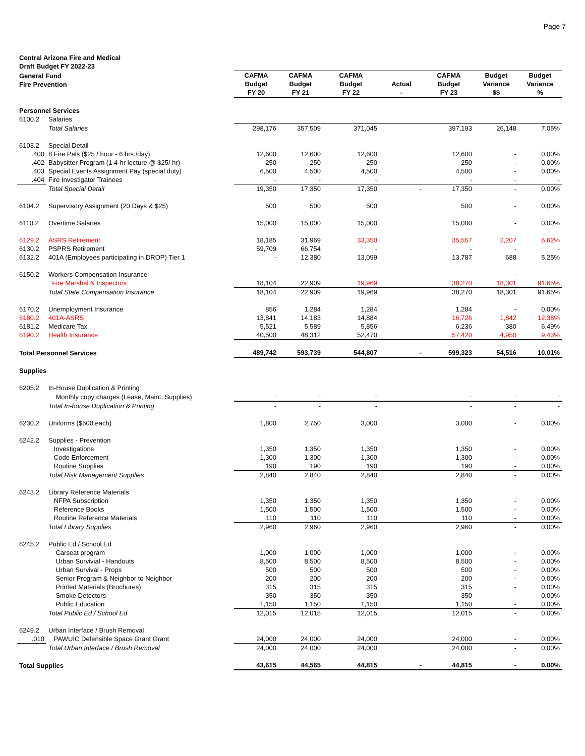Page 7
Central Arizona Fire and Medical
Draft Budget FY 2022-23
| General Fund Fire Prevention | | CAFMA Budget FY 20 | CAFMA Budget FY 21 | CAFMA Budget FY 22 | Actual - | CAFMA Budget FY 23 | Budget Variance $$ | Budget Variance % |
| --- | --- | --- | --- | --- | --- | --- | --- | --- |
| Personnel Services | | | | | | | | |
| 6100.2 | Salaries | | | | | | | |
| | Total Salaries | 298,176 | 357,509 | 371,045 | | 397,193 | 26,148 | 7.05% |
| 6103.2 | Special Detail | | | | | | | |
| .400 | 8 Fire Pals ($25 / hour - 6 hrs./day) | 12,600 | 12,600 | 12,600 | | 12,600 | - | 0.00% |
| .402 | Babysitter Program (1 4-hr lecture @ $25/ hr) | 250 | 250 | 250 | | 250 | - | 0.00% |
| .403 | Special Events Assignment Pay (special duty) | 6,500 | 4,500 | 4,500 | | 4,500 | - | 0.00% |
| .404 | Fire Investigator Trainees | - | - | - | | - | - | - |
| | Total Special Detail | 19,350 | 17,350 | 17,350 | - | 17,350 | - | 0.00% |
| 6104.2 | Supervisory Assignment (20 Days & $25) | 500 | 500 | 500 | | 500 | - | 0.00% |
| 6110.2 | Overtime Salaries | 15,000 | 15,000 | 15,000 | | 15,000 | - | 0.00% |
| 6129.2 | ASRS Retirement | 18,185 | 31,969 | 33,350 | | 35,557 | 2,207 | 6.62% |
| 6130.2 | PSPRS Retirement | 59,709 | 66,754 | - | | - | - | - |
| 6132.2 | 401A (Employees participating in DROP) Tier 1 | - | 12,380 | 13,099 | | 13,787 | 688 | 5.25% |
| 6150.2 | Workers Compensation Insurance | | | | | | - | |
| | Fire Marshal & Inspectors | 18,104 | 22,909 | 19,969 | | 38,270 | 18,301 | 91.65% |
| | Total State Compensation Insurance | 18,104 | 22,909 | 19,969 | | 38,270 | 18,301 | 91.65% |
| 6170.2 | Unemployment Insurance | 856 | 1,284 | 1,284 | | 1,284 | - | 0.00% |
| 6180.2 | 401A-ASRS | 13,841 | 14,183 | 14,884 | | 16,726 | 1,842 | 12.38% |
| 6181.2 | Medicare Tax | 5,521 | 5,589 | 5,856 | | 6,236 | 380 | 6.49% |
| 6190.2 | Health Insurance | 40,500 | 48,312 | 52,470 | | 57,420 | 4,950 | 9.43% |
| Total Personnel Services | | 489,742 | 593,739 | 544,807 | - | 599,323 | 54,516 | 10.01% |
| Supplies | | | | | | | | |
| 6205.2 | In-House Duplication & Printing | | | | | | | |
| | Monthly copy charges (Lease, Maint, Supplies) | - | - | - | | - | - | - |
| | Total In-house Duplication & Printing | - | - | - | | - | - | - |
| 6230.2 | Uniforms ($500 each) | 1,800 | 2,750 | 3,000 | | 3,000 | - | 0.00% |
| 6242.2 | Supplies - Prevention | | | | | | | |
| | Investigations | 1,350 | 1,350 | 1,350 | | 1,350 | - | 0.00% |
| | Code Enforcement | 1,300 | 1,300 | 1,300 | | 1,300 | - | 0.00% |
| | Routine Supplies | 190 | 190 | 190 | | 190 | - | 0.00% |
| | Total Risk Management Supplies | 2,840 | 2,840 | 2,840 | | 2,840 | - | 0.00% |
| 6243.2 | Library Reference Materials | | | | | | | |
| | NFPA Subscription | 1,350 | 1,350 | 1,350 | | 1,350 | - | 0.00% |
| | Reference Books | 1,500 | 1,500 | 1,500 | | 1,500 | - | 0.00% |
| | Routine Reference Materials | 110 | 110 | 110 | | 110 | - | 0.00% |
| | Total Library Supplies | 2,960 | 2,960 | 2,960 | | 2,960 | - | 0.00% |
| 6245.2 | Public Ed / School Ed | | | | | | | |
| | Carseat program | 1,000 | 1,000 | 1,000 | | 1,000 | - | 0.00% |
| | Urban Survivial - Handouts | 8,500 | 8,500 | 8,500 | | 8,500 | - | 0.00% |
| | Urban Survival - Props | 500 | 500 | 500 | | 500 | - | 0.00% |
| | Senior Program & Neighbor to Neighbor | 200 | 200 | 200 | | 200 | - | 0.00% |
| | Printed Materials (Brochures) | 315 | 315 | 315 | | 315 | - | 0.00% |
| | Smoke Detectors | 350 | 350 | 350 | | 350 | - | 0.00% |
| | Public Education | 1,150 | 1,150 | 1,150 | | 1,150 | - | 0.00% |
| | Total Public Ed / School Ed | 12,015 | 12,015 | 12,015 | | 12,015 | - | 0.00% |
| 6249.2 | Urban Interface / Brush Removal | | | | | | | |
| .010 | PAWUIC Defensible Space Grant Grant | 24,000 | 24,000 | 24,000 | | 24,000 | - | 0.00% |
| | Total Urban Interface / Brush Removal | 24,000 | 24,000 | 24,000 | | 24,000 | - | 0.00% |
| Total Supplies | | 43,615 | 44,565 | 44,815 | - | 44,815 | - | 0.00% |